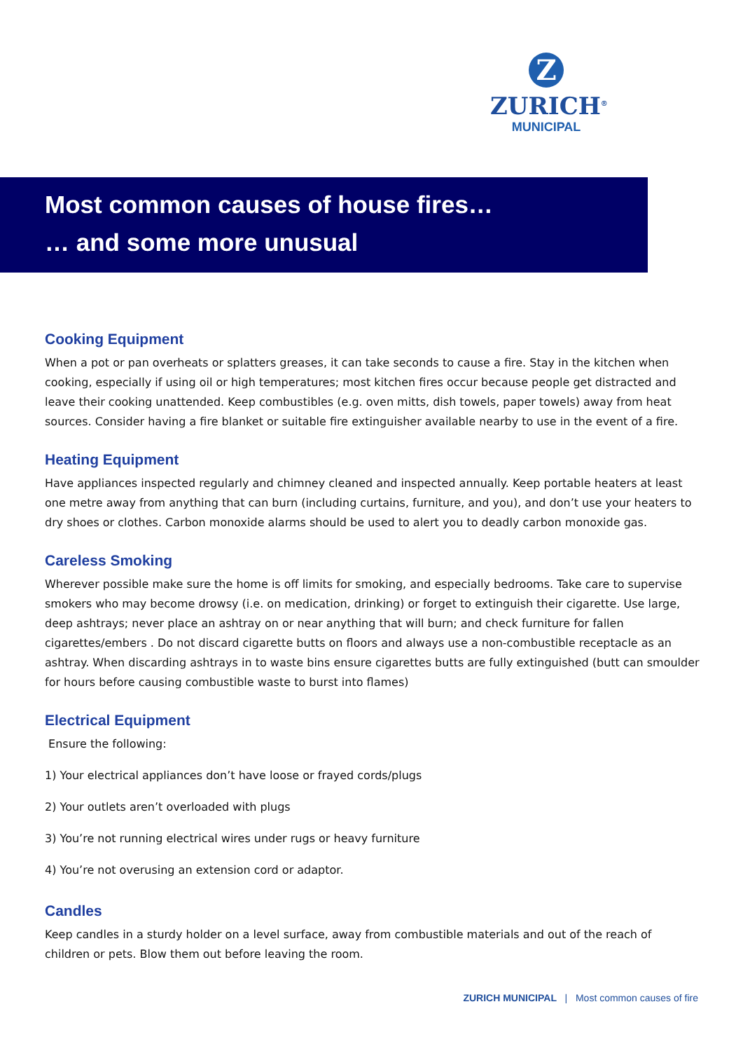Z
ZURICH<sup>®</sup>
MUNICIPAL
Most common causes of house fires…
… and some more unusual
Cooking Equipment
When a pot or pan overheats or splatters greases, it can take seconds to cause a fire. Stay in the kitchen when cooking, especially if using oil or high temperatures; most kitchen fires occur because people get distracted and leave their cooking unattended. Keep combustibles (e.g. oven mitts, dish towels, paper towels) away from heat sources. Consider having a fire blanket or suitable fire extinguisher available nearby to use in the event of a fire.
Heating Equipment
Have appliances inspected regularly and chimney cleaned and inspected annually. Keep portable heaters at least one metre away from anything that can burn (including curtains, furniture, and you), and don’t use your heaters to dry shoes or clothes. Carbon monoxide alarms should be used to alert you to deadly carbon monoxide gas.
Careless Smoking
Wherever possible make sure the home is off limits for smoking, and especially bedrooms. Take care to supervise smokers who may become drowsy (i.e. on medication, drinking) or forget to extinguish their cigarette. Use large, deep ashtrays; never place an ashtray on or near anything that will burn; and check furniture for fallen cigarettes/embers . Do not discard cigarette butts on floors and always use a non-combustible receptacle as an ashtray. When discarding ashtrays in to waste bins ensure cigarettes butts are fully extinguished (butt can smoulder for hours before causing combustible waste to burst into flames)
Electrical Equipment
Ensure the following:
1) Your electrical appliances don’t have loose or frayed cords/plugs
2) Your outlets aren’t overloaded with plugs
3) You’re not running electrical wires under rugs or heavy furniture
4) You’re not overusing an extension cord or adaptor.
Candles
Keep candles in a sturdy holder on a level surface, away from combustible materials and out of the reach of children or pets. Blow them out before leaving the room.
ZURICH MUNICIPAL | Most common causes of fire